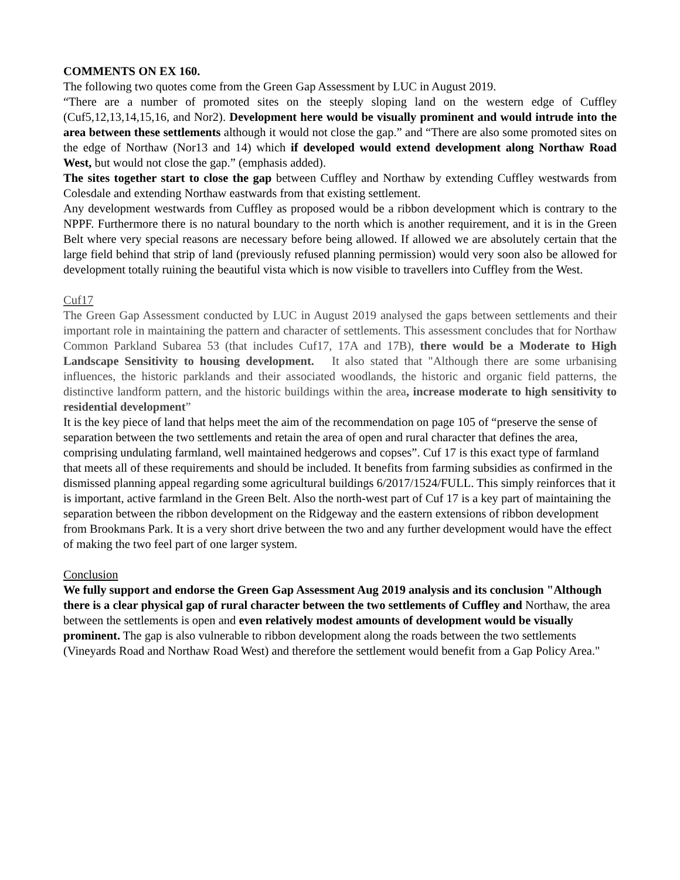COMMENTS ON EX 160.
The following two quotes come from the Green Gap Assessment by LUC in August 2019.
“There are a number of promoted sites on the steeply sloping land on the western edge of Cuffley (Cuf5,12,13,14,15,16, and Nor2). Development here would be visually prominent and would intrude into the area between these settlements although it would not close the gap.” and “There are also some promoted sites on the edge of Northaw (Nor13 and 14) which if developed would extend development along Northaw Road West, but would not close the gap.” (emphasis added).
The sites together start to close the gap between Cuffley and Northaw by extending Cuffley westwards from Colesdale and extending Northaw eastwards from that existing settlement.
Any development westwards from Cuffley as proposed would be a ribbon development which is contrary to the NPPF. Furthermore there is no natural boundary to the north which is another requirement, and it is in the Green Belt where very special reasons are necessary before being allowed. If allowed we are absolutely certain that the large field behind that strip of land (previously refused planning permission) would very soon also be allowed for development totally ruining the beautiful vista which is now visible to travellers into Cuffley from the West.
Cuf17
The Green Gap Assessment conducted by LUC in August 2019 analysed the gaps between settlements and their important role in maintaining the pattern and character of settlements. This assessment concludes that for Northaw Common Parkland Subarea 53 (that includes Cuf17, 17A and 17B), there would be a Moderate to High Landscape Sensitivity to housing development. It also stated that "Although there are some urbanising influences, the historic parklands and their associated woodlands, the historic and organic field patterns, the distinctive landform pattern, and the historic buildings within the area, increase moderate to high sensitivity to residential development”
It is the key piece of land that helps meet the aim of the recommendation on page 105 of “preserve the sense of separation between the two settlements and retain the area of open and rural character that defines the area, comprising undulating farmland, well maintained hedgerows and copses”. Cuf 17 is this exact type of farmland that meets all of these requirements and should be included. It benefits from farming subsidies as confirmed in the dismissed planning appeal regarding some agricultural buildings 6/2017/1524/FULL. This simply reinforces that it is important, active farmland in the Green Belt. Also the north-west part of Cuf 17 is a key part of maintaining the separation between the ribbon development on the Ridgeway and the eastern extensions of ribbon development from Brookmans Park. It is a very short drive between the two and any further development would have the effect of making the two feel part of one larger system.
Conclusion
We fully support and endorse the Green Gap Assessment Aug 2019 analysis and its conclusion "Although there is a clear physical gap of rural character between the two settlements of Cuffley and Northaw, the area between the settlements is open and even relatively modest amounts of development would be visually prominent. The gap is also vulnerable to ribbon development along the roads between the two settlements (Vineyards Road and Northaw Road West) and therefore the settlement would benefit from a Gap Policy Area."